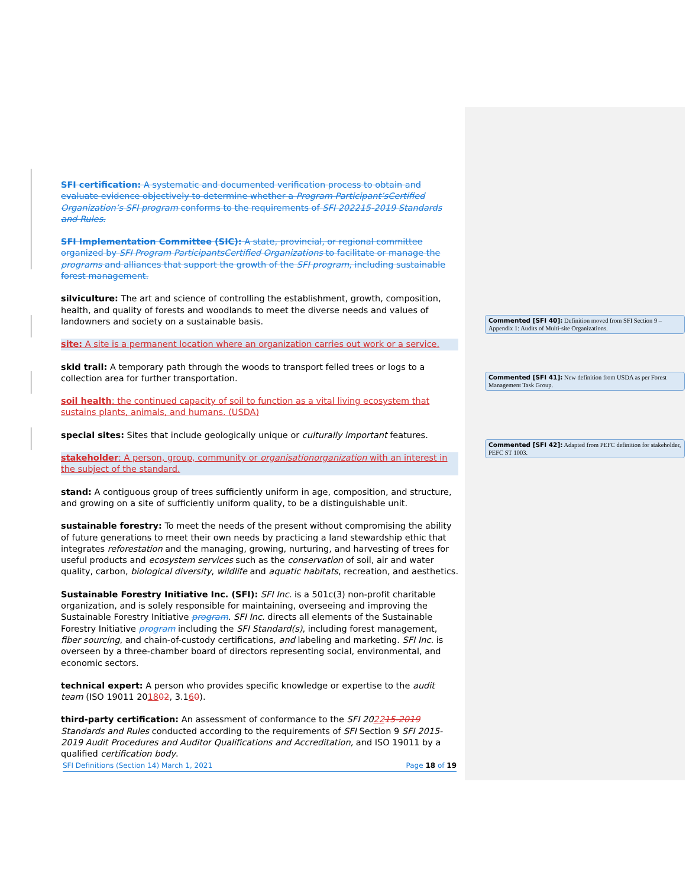SFI certification: A systematic and documented verification process to obtain and evaluate evidence objectively to determine whether a Program Participant’sCertified Organization’s SFI program conforms to the requirements of SFI 202215-2019 Standards and Rules.
SFI Implementation Committee (SIC): A state, provincial, or regional committee organized by SFI Program ParticipantsCertified Organizations to facilitate or manage the programs and alliances that support the growth of the SFI program, including sustainable forest management.
silviculture: The art and science of controlling the establishment, growth, composition, health, and quality of forests and woodlands to meet the diverse needs and values of landowners and society on a sustainable basis.
site: A site is a permanent location where an organization carries out work or a service.
skid trail: A temporary path through the woods to transport felled trees or logs to a collection area for further transportation.
soil health: the continued capacity of soil to function as a vital living ecosystem that sustains plants, animals, and humans. (USDA)
special sites: Sites that include geologically unique or culturally important features.
stakeholder: A person, group, community or organisationorganization with an interest in the subject of the standard.
stand: A contiguous group of trees sufficiently uniform in age, composition, and structure, and growing on a site of sufficiently uniform quality, to be a distinguishable unit.
sustainable forestry: To meet the needs of the present without compromising the ability of future generations to meet their own needs by practicing a land stewardship ethic that integrates reforestation and the managing, growing, nurturing, and harvesting of trees for useful products and ecosystem services such as the conservation of soil, air and water quality, carbon, biological diversity, wildlife and aquatic habitats, recreation, and aesthetics.
Sustainable Forestry Initiative Inc. (SFI): SFI Inc. is a 501c(3) non-profit charitable organization, and is solely responsible for maintaining, overseeing and improving the Sustainable Forestry Initiative program. SFI Inc. directs all elements of the Sustainable Forestry Initiative program including the SFI Standard(s), including forest management, fiber sourcing, and chain-of-custody certifications, and labeling and marketing. SFI Inc. is overseen by a three-chamber board of directors representing social, environmental, and economic sectors.
technical expert: A person who provides specific knowledge or expertise to the audit team (ISO 19011 201802, 3.160).
third-party certification: An assessment of conformance to the SFI 202215-2019 Standards and Rules conducted according to the requirements of SFI Section 9 SFI 2015-2019 Audit Procedures and Auditor Qualifications and Accreditation, and ISO 19011 by a qualified certification body.
Commented [SFI 40]: Definition moved from SFI Section 9 – Appendix 1: Audits of Multi-site Organizations.
Commented [SFI 41]: New definition from USDA as per Forest Management Task Group.
Commented [SFI 42]: Adapted from PEFC definition for stakeholder, PEFC ST 1003.
SFI Definitions (Section 14) March 1, 2021 Page 18 of 19